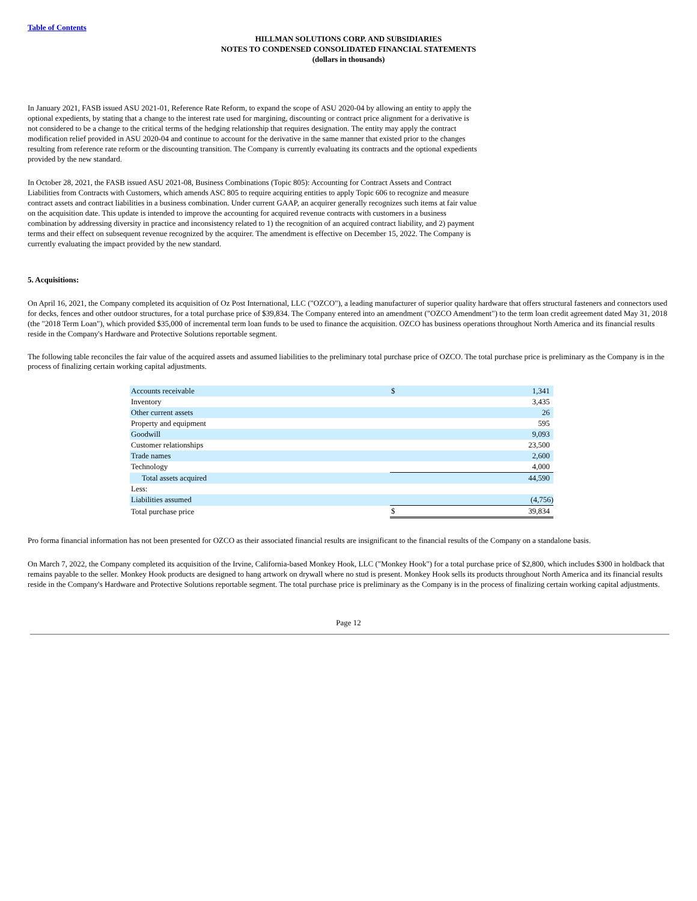Table of Contents
HILLMAN SOLUTIONS CORP. AND SUBSIDIARIES
NOTES TO CONDENSED CONSOLIDATED FINANCIAL STATEMENTS
(dollars in thousands)
In January 2021, FASB issued ASU 2021-01, Reference Rate Reform, to expand the scope of ASU 2020-04 by allowing an entity to apply the optional expedients, by stating that a change to the interest rate used for margining, discounting or contract price alignment for a derivative is not considered to be a change to the critical terms of the hedging relationship that requires designation. The entity may apply the contract modification relief provided in ASU 2020-04 and continue to account for the derivative in the same manner that existed prior to the changes resulting from reference rate reform or the discounting transition. The Company is currently evaluating its contracts and the optional expedients provided by the new standard.
In October 28, 2021, the FASB issued ASU 2021-08, Business Combinations (Topic 805): Accounting for Contract Assets and Contract Liabilities from Contracts with Customers, which amends ASC 805 to require acquiring entities to apply Topic 606 to recognize and measure contract assets and contract liabilities in a business combination. Under current GAAP, an acquirer generally recognizes such items at fair value on the acquisition date. This update is intended to improve the accounting for acquired revenue contracts with customers in a business combination by addressing diversity in practice and inconsistency related to 1) the recognition of an acquired contract liability, and 2) payment terms and their effect on subsequent revenue recognized by the acquirer. The amendment is effective on December 15, 2022. The Company is currently evaluating the impact provided by the new standard.
5. Acquisitions:
On April 16, 2021, the Company completed its acquisition of Oz Post International, LLC ("OZCO"), a leading manufacturer of superior quality hardware that offers structural fasteners and connectors used for decks, fences and other outdoor structures, for a total purchase price of $39,834. The Company entered into an amendment ("OZCO Amendment") to the term loan credit agreement dated May 31, 2018 (the "2018 Term Loan"), which provided $35,000 of incremental term loan funds to be used to finance the acquisition. OZCO has business operations throughout North America and its financial results reside in the Company's Hardware and Protective Solutions reportable segment.
The following table reconciles the fair value of the acquired assets and assumed liabilities to the preliminary total purchase price of OZCO. The total purchase price is preliminary as the Company is in the process of finalizing certain working capital adjustments.
| Accounts receivable | $ | 1,341 |
| Inventory | | 3,435 |
| Other current assets | | 26 |
| Property and equipment | | 595 |
| Goodwill | | 9,093 |
| Customer relationships | | 23,500 |
| Trade names | | 2,600 |
| Technology | | 4,000 |
| Total assets acquired | | 44,590 |
| Less: | | |
| Liabilities assumed | | (4,756) |
| Total purchase price | $ | 39,834 |
Pro forma financial information has not been presented for OZCO as their associated financial results are insignificant to the financial results of the Company on a standalone basis.
On March 7, 2022, the Company completed its acquisition of the Irvine, California-based Monkey Hook, LLC ("Monkey Hook") for a total purchase price of $2,800, which includes $300 in holdback that remains payable to the seller. Monkey Hook products are designed to hang artwork on drywall where no stud is present. Monkey Hook sells its products throughout North America and its financial results reside in the Company's Hardware and Protective Solutions reportable segment. The total purchase price is preliminary as the Company is in the process of finalizing certain working capital adjustments.
Page 12